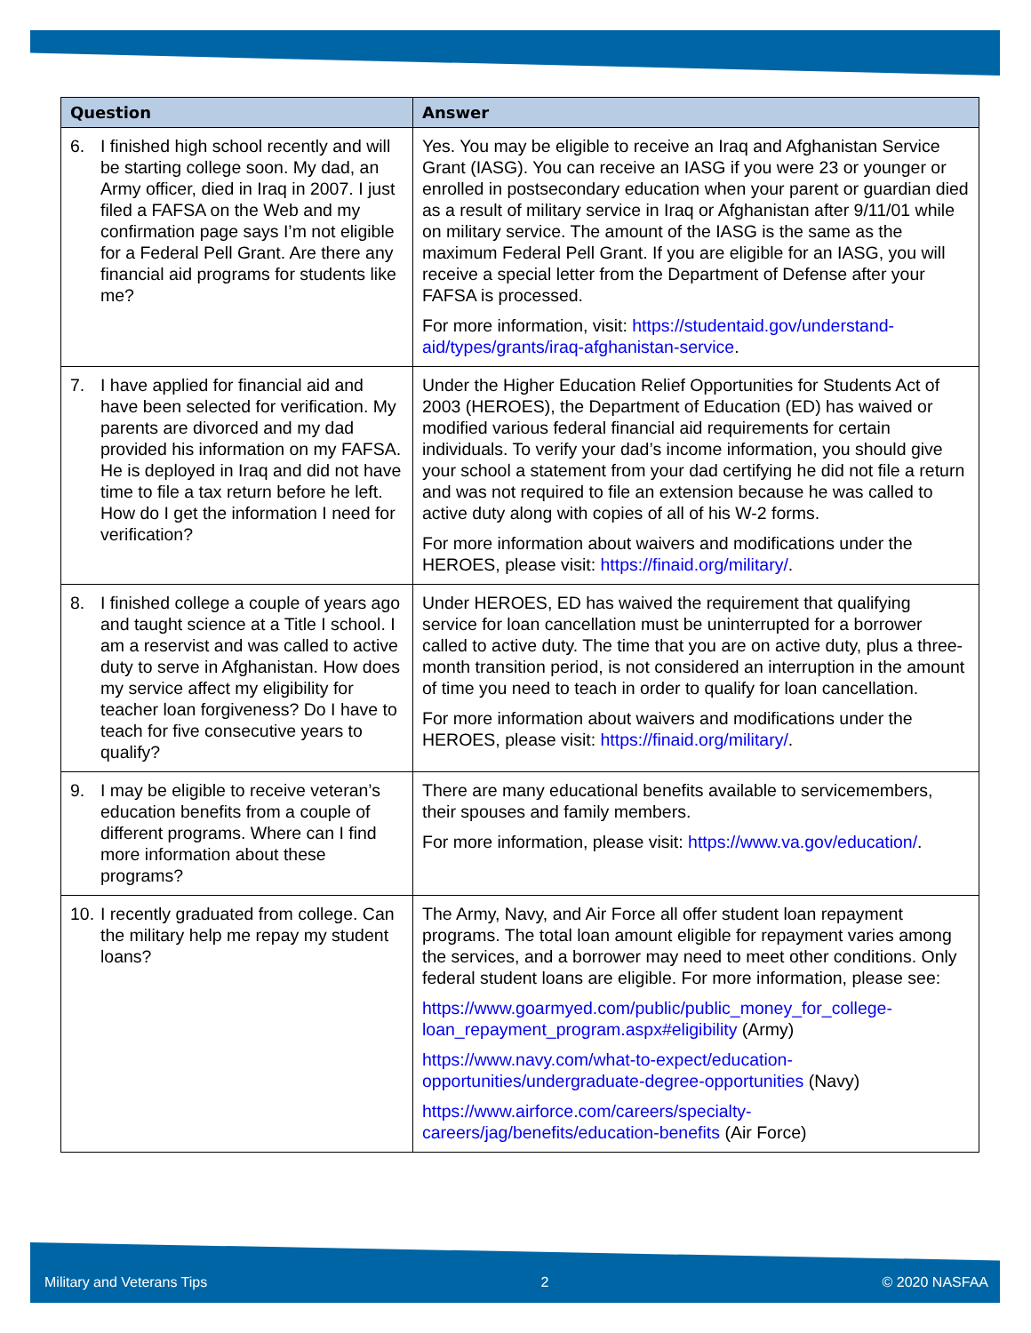| Question | Answer |
| --- | --- |
| 6. I finished high school recently and will be starting college soon. My dad, an Army officer, died in Iraq in 2007. I just filed a FAFSA on the Web and my confirmation page says I’m not eligible for a Federal Pell Grant. Are there any financial aid programs for students like me? | Yes. You may be eligible to receive an Iraq and Afghanistan Service Grant (IASG). You can receive an IASG if you were 23 or younger or enrolled in postsecondary education when your parent or guardian died as a result of military service in Iraq or Afghanistan after 9/11/01 while on military service. The amount of the IASG is the same as the maximum Federal Pell Grant. If you are eligible for an IASG, you will receive a special letter from the Department of Defense after your FAFSA is processed. For more information, visit: https://studentaid.gov/understand-aid/types/grants/iraq-afghanistan-service . |
| 7. I have applied for financial aid and have been selected for verification. My parents are divorced and my dad provided his information on my FAFSA. He is deployed in Iraq and did not have time to file a tax return before he left. How do I get the information I need for verification? | Under the Higher Education Relief Opportunities for Students Act of 2003 (HEROES), the Department of Education (ED) has waived or modified various federal financial aid requirements for certain individuals. To verify your dad’s income information, you should give your school a statement from your dad certifying he did not file a return and was not required to file an extension because he was called to active duty along with copies of all of his W-2 forms. For more information about waivers and modifications under the HEROES, please visit: https://finaid.org/military/ . |
| 8. I finished college a couple of years ago and taught science at a Title I school. I am a reservist and was called to active duty to serve in Afghanistan. How does my service affect my eligibility for teacher loan forgiveness? Do I have to teach for five consecutive years to qualify? | Under HEROES, ED has waived the requirement that qualifying service for loan cancellation must be uninterrupted for a borrower called to active duty. The time that you are on active duty, plus a three-month transition period, is not considered an interruption in the amount of time you need to teach in order to qualify for loan cancellation. For more information about waivers and modifications under the HEROES, please visit: https://finaid.org/military/ . |
| 9. I may be eligible to receive veteran’s education benefits from a couple of different programs. Where can I find more information about these programs? | There are many educational benefits available to servicemembers, their spouses and family members. For more information, please visit: https://www.va.gov/education/ . |
| 10. I recently graduated from college. Can the military help me repay my student loans? | The Army, Navy, and Air Force all offer student loan repayment programs. The total loan amount eligible for repayment varies among the services, and a borrower may need to meet other conditions. Only federal student loans are eligible. For more information, please see: https://www.goarmyed.com/public/public_money_for_college-loan_repayment_program.aspx#eligibility (Army) https://www.navy.com/what-to-expect/education-opportunities/undergraduate-degree-opportunities (Navy) https://www.airforce.com/careers/specialty-careers/jag/benefits/education-benefits (Air Force) |
Military and Veterans Tips 2 © 2020 NASFAA